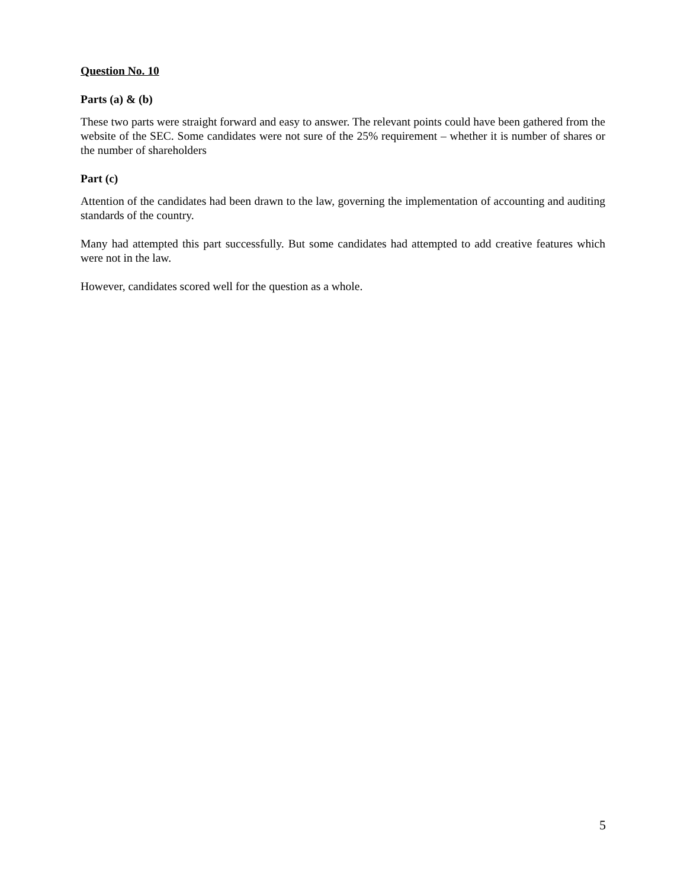Question No. 10
Parts (a) & (b)
These two parts were straight forward and easy to answer. The relevant points could have been gathered from the website of the SEC. Some candidates were not sure of the 25% requirement – whether it is number of shares or the number of shareholders
Part (c)
Attention of the candidates had been drawn to the law, governing the implementation of accounting and auditing standards of the country.
Many had attempted this part successfully. But some candidates had attempted to add creative features which were not in the law.
However, candidates scored well for the question as a whole.
5